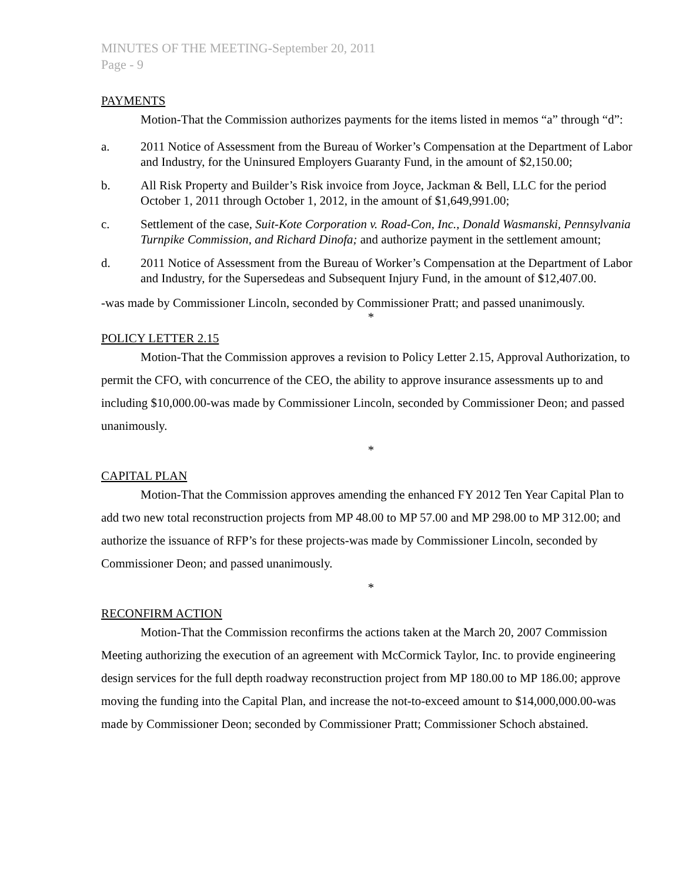MINUTES OF THE MEETING-September 20, 2011
Page - 9
PAYMENTS
Motion-That the Commission authorizes payments for the items listed in memos “a” through “d”:
a. 2011 Notice of Assessment from the Bureau of Worker’s Compensation at the Department of Labor and Industry, for the Uninsured Employers Guaranty Fund, in the amount of $2,150.00;
b. All Risk Property and Builder’s Risk invoice from Joyce, Jackman & Bell, LLC for the period October 1, 2011 through October 1, 2012, in the amount of $1,649,991.00;
c. Settlement of the case, Suit-Kote Corporation v. Road-Con, Inc., Donald Wasmanski, Pennsylvania Turnpike Commission, and Richard Dinofa; and authorize payment in the settlement amount;
d. 2011 Notice of Assessment from the Bureau of Worker’s Compensation at the Department of Labor and Industry, for the Supersedeas and Subsequent Injury Fund, in the amount of $12,407.00.
-was made by Commissioner Lincoln, seconded by Commissioner Pratt; and passed unanimously.
*
POLICY LETTER 2.15
Motion-That the Commission approves a revision to Policy Letter 2.15, Approval Authorization, to permit the CFO, with concurrence of the CEO, the ability to approve insurance assessments up to and including $10,000.00-was made by Commissioner Lincoln, seconded by Commissioner Deon; and passed unanimously.
*
CAPITAL PLAN
Motion-That the Commission approves amending the enhanced FY 2012 Ten Year Capital Plan to add two new total reconstruction projects from MP 48.00 to MP 57.00 and MP 298.00 to MP 312.00; and authorize the issuance of RFP’s for these projects-was made by Commissioner Lincoln, seconded by Commissioner Deon; and passed unanimously.
*
RECONFIRM ACTION
Motion-That the Commission reconfirms the actions taken at the March 20, 2007 Commission Meeting authorizing the execution of an agreement with McCormick Taylor, Inc. to provide engineering design services for the full depth roadway reconstruction project from MP 180.00 to MP 186.00; approve moving the funding into the Capital Plan, and increase the not-to-exceed amount to $14,000,000.00-was made by Commissioner Deon; seconded by Commissioner Pratt; Commissioner Schoch abstained.